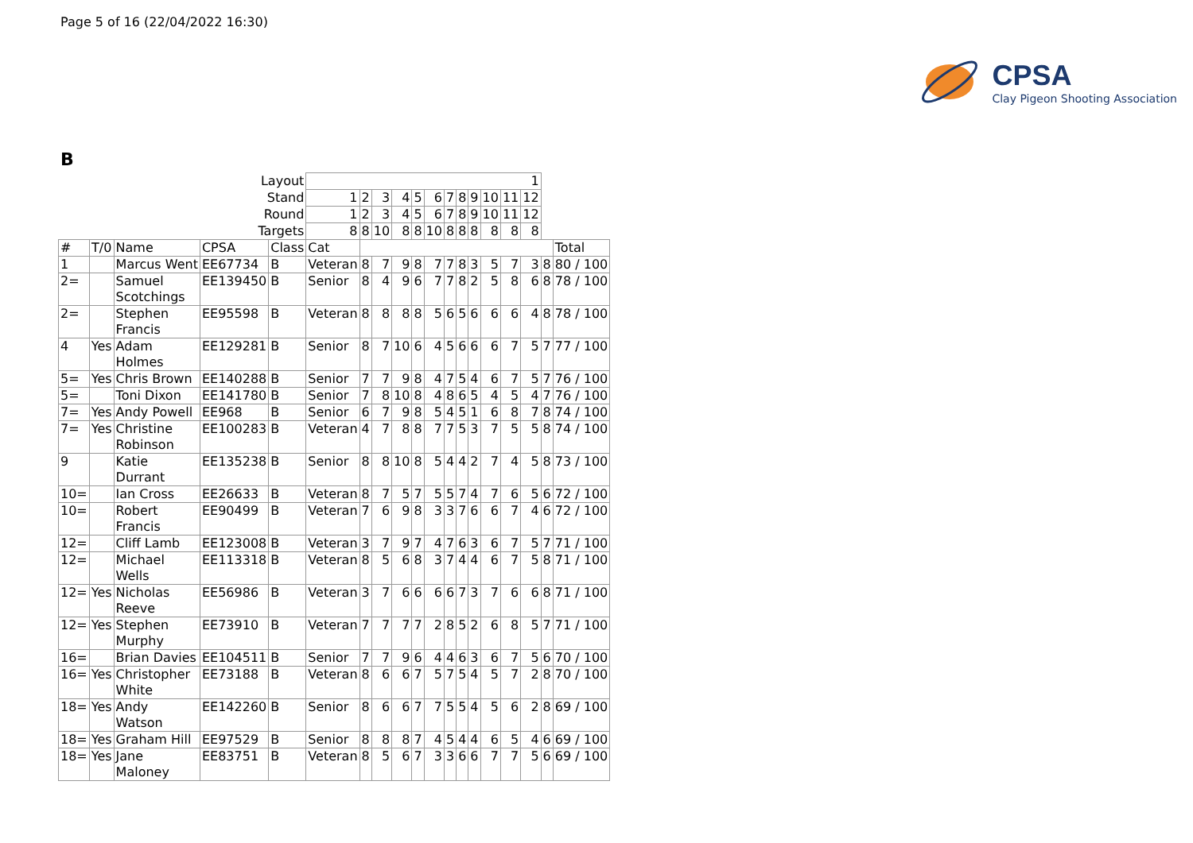Page 5 of 16 (22/04/2022 16:30)
CPSA
Clay Pigeon Shooting Association
B
| Layout | | | | | 1 | | | | | | | | | | | | | |
| Stand | | | | | 1 | 2 | 3 | 4 | 5 | 6 | 7 | 8 | 9 | 10 | 11 | 12 | | |
| Round | | | | | 1 | 2 | 3 | 4 | 5 | 6 | 7 | 8 | 9 | 10 | 11 | 12 | | |
| Targets | | | | | 8 | 8 | 10 | 8 | 8 | 10 | 8 | 8 | 8 | 8 | 8 | 8 | | |
| # | T/0 | Name | CPSA | Class | Cat | | | | | | | | | | | | | Total |
| 1 | | Marcus Went | EE67734 | B | Veteran | 8 | 7 | 9 | 8 | 7 | 7 | 8 | 3 | 5 | 7 | 3 | 8 | 80 / 100 |
| 2= | | Samuel Scotchings | EE139450 | B | Senior | 8 | 4 | 9 | 6 | 7 | 7 | 8 | 2 | 5 | 8 | 6 | 8 | 78 / 100 |
| 2= | | Stephen Francis | EE95598 | B | Veteran | 8 | 8 | 8 | 8 | 5 | 6 | 5 | 6 | 6 | 6 | 4 | 8 | 78 / 100 |
| 4 | Yes | Adam Holmes | EE129281 | B | Senior | 8 | 7 | 10 | 6 | 4 | 5 | 6 | 6 | 6 | 7 | 5 | 7 | 77 / 100 |
| 5= | Yes | Chris Brown | EE140288 | B | Senior | 7 | 7 | 9 | 8 | 4 | 7 | 5 | 4 | 6 | 7 | 5 | 7 | 76 / 100 |
| 5= | | Toni Dixon | EE141780 | B | Senior | 7 | 8 | 10 | 8 | 4 | 8 | 6 | 5 | 4 | 5 | 4 | 7 | 76 / 100 |
| 7= | Yes | Andy Powell | EE968 | B | Senior | 6 | 7 | 9 | 8 | 5 | 4 | 5 | 1 | 6 | 8 | 7 | 8 | 74 / 100 |
| 7= | Yes | Christine Robinson | EE100283 | B | Veteran | 4 | 7 | 8 | 8 | 7 | 7 | 5 | 3 | 7 | 5 | 5 | 8 | 74 / 100 |
| 9 | | Katie Durrant | EE135238 | B | Senior | 8 | 8 | 10 | 8 | 5 | 4 | 4 | 2 | 7 | 4 | 5 | 8 | 73 / 100 |
| 10= | | Ian Cross | EE26633 | B | Veteran | 8 | 7 | 5 | 7 | 5 | 5 | 7 | 4 | 7 | 6 | 5 | 6 | 72 / 100 |
| 10= | | Robert Francis | EE90499 | B | Veteran | 7 | 6 | 9 | 8 | 3 | 3 | 7 | 6 | 6 | 7 | 4 | 6 | 72 / 100 |
| 12= | | Cliff Lamb | EE123008 | B | Veteran | 3 | 7 | 9 | 7 | 4 | 7 | 6 | 3 | 6 | 7 | 5 | 7 | 71 / 100 |
| 12= | | Michael Wells | EE113318 | B | Veteran | 8 | 5 | 6 | 8 | 3 | 7 | 4 | 4 | 6 | 7 | 5 | 8 | 71 / 100 |
| 12= | Yes | Nicholas Reeve | EE56986 | B | Veteran | 3 | 7 | 6 | 6 | 6 | 6 | 7 | 3 | 7 | 6 | 6 | 8 | 71 / 100 |
| 12= | Yes | Stephen Murphy | EE73910 | B | Veteran | 7 | 7 | 7 | 7 | 2 | 8 | 5 | 2 | 6 | 8 | 5 | 7 | 71 / 100 |
| 16= | | Brian Davies | EE104511 | B | Senior | 7 | 7 | 9 | 6 | 4 | 4 | 6 | 3 | 6 | 7 | 5 | 6 | 70 / 100 |
| 16= | Yes | Christopher White | EE73188 | B | Veteran | 8 | 6 | 6 | 7 | 5 | 7 | 5 | 4 | 5 | 7 | 2 | 8 | 70 / 100 |
| 18= | Yes | Andy Watson | EE142260 | B | Senior | 8 | 6 | 6 | 7 | 7 | 5 | 5 | 4 | 5 | 6 | 2 | 8 | 69 / 100 |
| 18= | Yes | Graham Hill | EE97529 | B | Senior | 8 | 8 | 8 | 7 | 4 | 5 | 4 | 4 | 6 | 5 | 4 | 6 | 69 / 100 |
| 18= | Yes | Jane Maloney | EE83751 | B | Veteran | 8 | 5 | 6 | 7 | 3 | 3 | 6 | 6 | 7 | 7 | 5 | 6 | 69 / 100 |